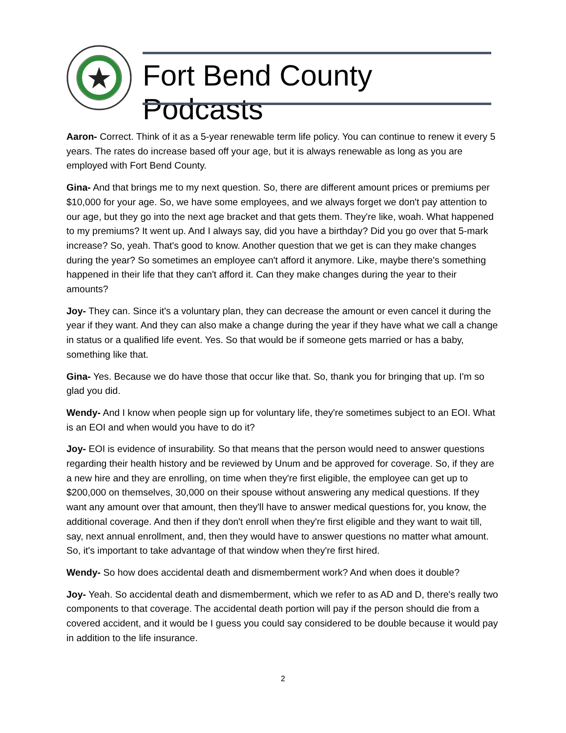Fort Bend County Podcasts
Aaron- Correct. Think of it as a 5-year renewable term life policy. You can continue to renew it every 5 years. The rates do increase based off your age, but it is always renewable as long as you are employed with Fort Bend County.
Gina- And that brings me to my next question. So, there are different amount prices or premiums per $10,000 for your age. So, we have some employees, and we always forget we don't pay attention to our age, but they go into the next age bracket and that gets them. They're like, woah. What happened to my premiums? It went up. And I always say, did you have a birthday? Did you go over that 5-mark increase? So, yeah. That's good to know. Another question that we get is can they make changes during the year? So sometimes an employee can't afford it anymore. Like, maybe there's something happened in their life that they can't afford it. Can they make changes during the year to their amounts?
Joy- They can. Since it's a voluntary plan, they can decrease the amount or even cancel it during the year if they want. And they can also make a change during the year if they have what we call a change in status or a qualified life event. Yes. So that would be if someone gets married or has a baby, something like that.
Gina- Yes. Because we do have those that occur like that. So, thank you for bringing that up. I'm so glad you did.
Wendy- And I know when people sign up for voluntary life, they're sometimes subject to an EOI. What is an EOI and when would you have to do it?
Joy- EOI is evidence of insurability. So that means that the person would need to answer questions regarding their health history and be reviewed by Unum and be approved for coverage. So, if they are a new hire and they are enrolling, on time when they're first eligible, the employee can get up to $200,000 on themselves, 30,000 on their spouse without answering any medical questions. If they want any amount over that amount, then they'll have to answer medical questions for, you know, the additional coverage. And then if they don't enroll when they're first eligible and they want to wait till, say, next annual enrollment, and, then they would have to answer questions no matter what amount. So, it's important to take advantage of that window when they're first hired.
Wendy- So how does accidental death and dismemberment work? And when does it double?
Joy- Yeah. So accidental death and dismemberment, which we refer to as AD and D, there's really two components to that coverage. The accidental death portion will pay if the person should die from a covered accident, and it would be I guess you could say considered to be double because it would pay in addition to the life insurance.
2